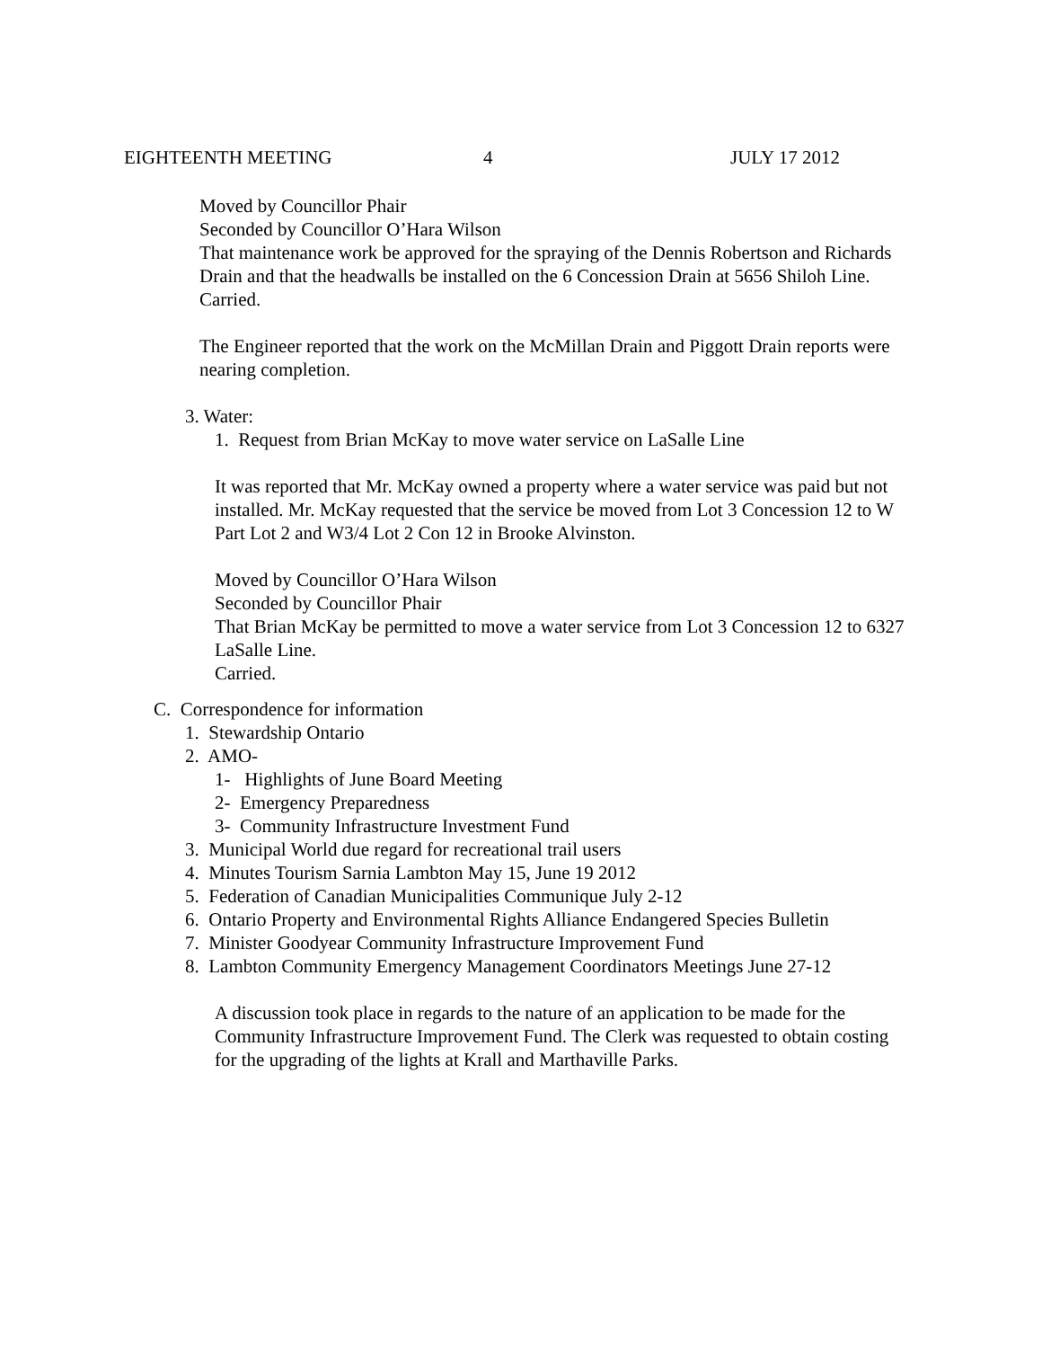EIGHTEENTH MEETING 4 JULY 17 2012
Moved by Councillor Phair
Seconded by Councillor O’Hara Wilson
That maintenance work be approved for the spraying of the Dennis Robertson and Richards Drain and that the headwalls be installed on the 6 Concession Drain at 5656 Shiloh Line.
Carried.
The Engineer reported that the work on the McMillan Drain and Piggott Drain reports were nearing completion.
3. Water:
1. Request from Brian McKay to move water service on LaSalle Line
It was reported that Mr. McKay owned a property where a water service was paid but not installed. Mr. McKay requested that the service be moved from Lot 3 Concession 12 to W Part Lot 2 and W3/4 Lot 2 Con 12 in Brooke Alvinston.
Moved by Councillor O’Hara Wilson
Seconded by Councillor Phair
That Brian McKay be permitted to move a water service from Lot 3 Concession 12 to 6327 LaSalle Line.
Carried.
C. Correspondence for information
1. Stewardship Ontario
2. AMO-
1- Highlights of June Board Meeting
2- Emergency Preparedness
3- Community Infrastructure Investment Fund
3. Municipal World due regard for recreational trail users
4. Minutes Tourism Sarnia Lambton May 15, June 19 2012
5. Federation of Canadian Municipalities Communique July 2-12
6. Ontario Property and Environmental Rights Alliance Endangered Species Bulletin
7. Minister Goodyear Community Infrastructure Improvement Fund
8. Lambton Community Emergency Management Coordinators Meetings June 27-12
A discussion took place in regards to the nature of an application to be made for the Community Infrastructure Improvement Fund. The Clerk was requested to obtain costing for the upgrading of the lights at Krall and Marthaville Parks.